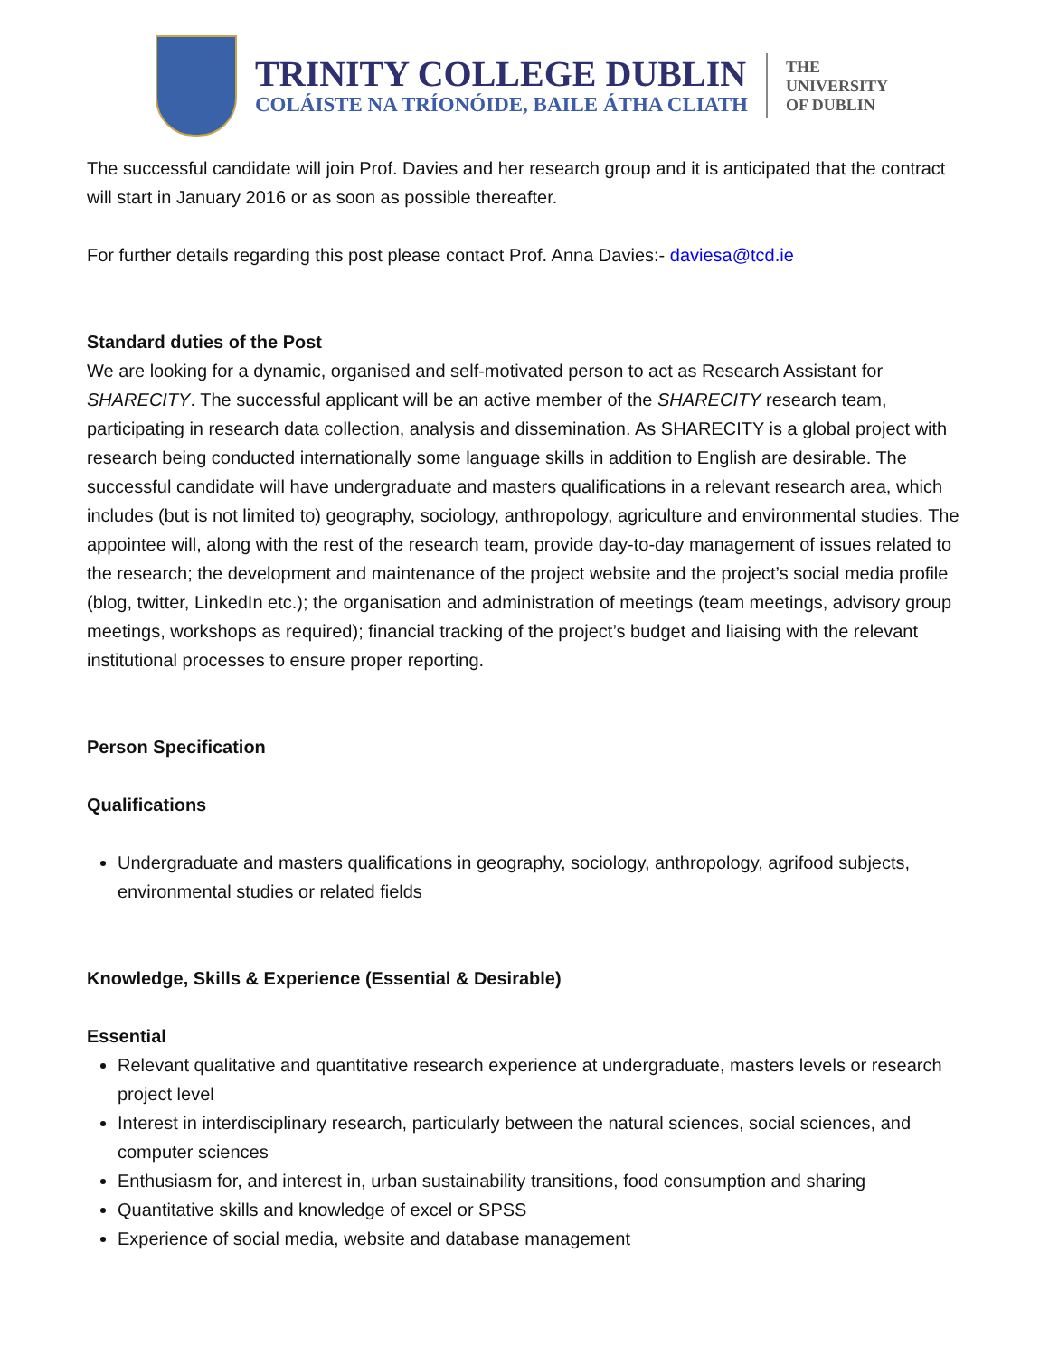TRINITY COLLEGE DUBLIN
COLÁISTE NA TRÍONÓIDE, BAILE ÁTHA CLIATH
THE
UNIVERSITY
OF DUBLIN
The successful candidate will join Prof. Davies and her research group and it is anticipated that the contract will start in January 2016 or as soon as possible thereafter.
For further details regarding this post please contact Prof. Anna Davies:- daviesa@tcd.ie
Standard duties of the Post
We are looking for a dynamic, organised and self-motivated person to act as Research Assistant for SHARECITY. The successful applicant will be an active member of the SHARECITY research team, participating in research data collection, analysis and dissemination. As SHARECITY is a global project with research being conducted internationally some language skills in addition to English are desirable. The successful candidate will have undergraduate and masters qualifications in a relevant research area, which includes (but is not limited to) geography, sociology, anthropology, agriculture and environmental studies. The appointee will, along with the rest of the research team, provide day-to-day management of issues related to the research; the development and maintenance of the project website and the project’s social media profile (blog, twitter, LinkedIn etc.); the organisation and administration of meetings (team meetings, advisory group meetings, workshops as required); financial tracking of the project’s budget and liaising with the relevant institutional processes to ensure proper reporting.
Person Specification
Qualifications
Undergraduate and masters qualifications in geography, sociology, anthropology, agrifood subjects, environmental studies or related fields
Knowledge, Skills & Experience (Essential & Desirable)
Essential
Relevant qualitative and quantitative research experience at undergraduate, masters levels or research project level
Interest in interdisciplinary research, particularly between the natural sciences, social sciences, and computer sciences
Enthusiasm for, and interest in, urban sustainability transitions, food consumption and sharing
Quantitative skills and knowledge of excel or SPSS
Experience of social media, website and database management